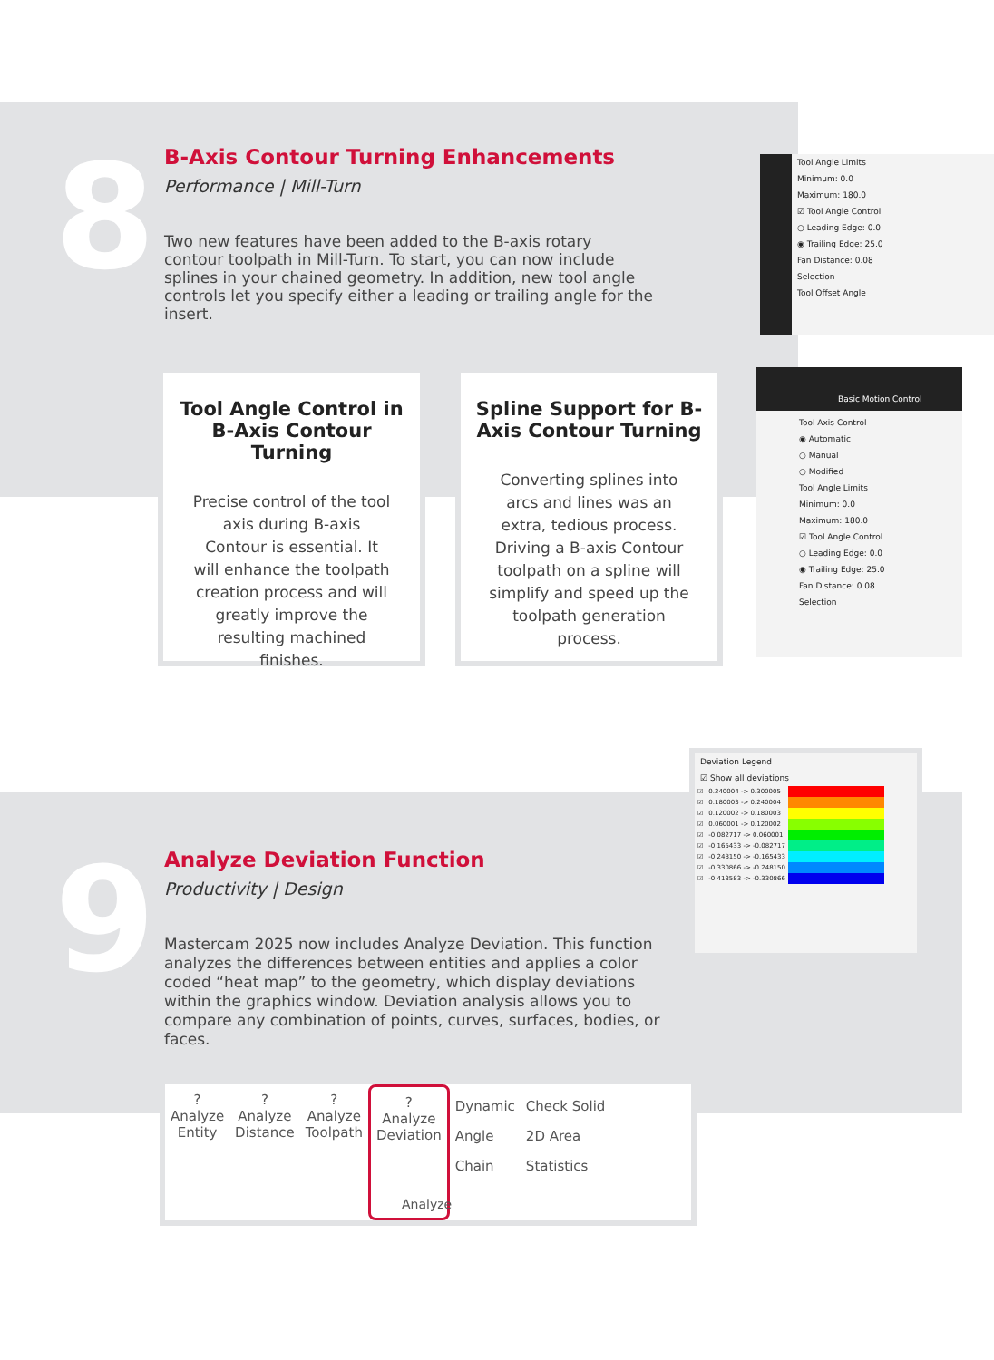8
B-Axis Contour Turning Enhancements
Performance | Mill-Turn
Two new features have been added to the B-axis rotary contour toolpath in Mill-Turn. To start, you can now include splines in your chained geometry. In addition, new tool angle controls let you specify either a leading or trailing angle for the insert.
Tool Angle Control in B-Axis Contour Turning
Precise control of the tool axis during B-axis Contour is essential. It will enhance the toolpath creation process and will greatly improve the resulting machined finishes.
Spline Support for B-Axis Contour Turning
Converting splines into arcs and lines was an extra, tedious process. Driving a B-axis Contour toolpath on a spline will simplify and speed up the toolpath generation process.
Tool Angle Limits
Minimum: 0.0
Maximum: 180.0
☑ Tool Angle Control
○ Leading Edge: 0.0
◉ Trailing Edge: 25.0
Fan Distance: 0.08
Selection
Tool Offset Angle
Basic Motion Control
Tool Axis Control
◉ Automatic
○ Manual
○ Modified
Tool Angle Limits
Minimum: 0.0
Maximum: 180.0
☑ Tool Angle Control
○ Leading Edge: 0.0
◉ Trailing Edge: 25.0
Fan Distance: 0.08
Selection
9
Analyze Deviation Function
Productivity | Design
Mastercam 2025 now includes Analyze Deviation. This function analyzes the differences between entities and applies a color coded “heat map” to the geometry, which display deviations within the graphics window. Deviation analysis allows you to compare any combination of points, curves, surfaces, bodies, or faces.
Deviation Legend
☑ Show all deviations
| ☑ | 0.240004 -> 0.300005 | |
| ☑ | 0.180003 -> 0.240004 | |
| ☑ | 0.120002 -> 0.180003 | |
| ☑ | 0.060001 -> 0.120002 | |
| ☑ | -0.082717 -> 0.060001 | |
| ☑ | -0.165433 -> -0.082717 | |
| ☑ | -0.248150 -> -0.165433 | |
| ☑ | -0.330866 -> -0.248150 | |
| ☑ | -0.413583 -> -0.330866 | |
?
Analyze
Entity
?
Analyze
Distance
?
Analyze
Toolpath
?
Analyze
Deviation
Dynamic
Angle
Chain
Check Solid
2D Area
Statistics
Analyze